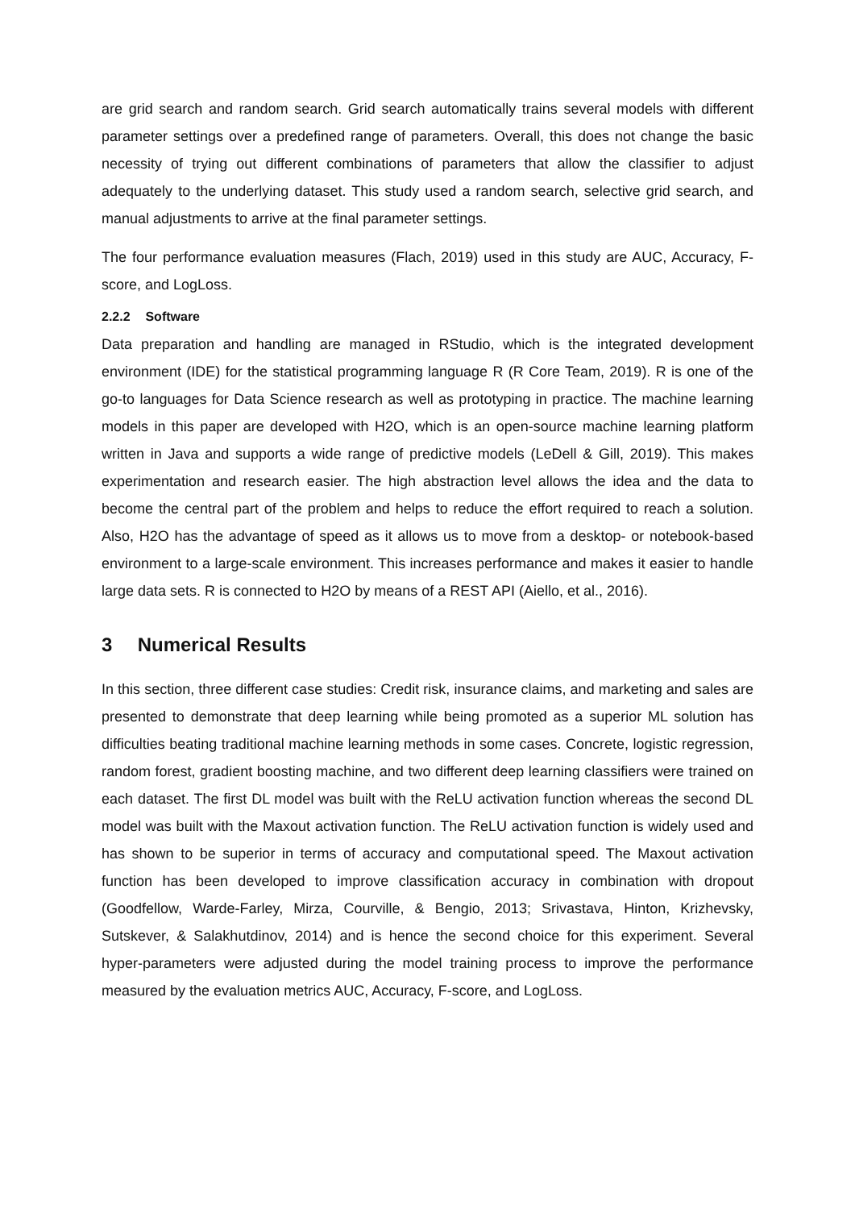are grid search and random search. Grid search automatically trains several models with different parameter settings over a predefined range of parameters. Overall, this does not change the basic necessity of trying out different combinations of parameters that allow the classifier to adjust adequately to the underlying dataset. This study used a random search, selective grid search, and manual adjustments to arrive at the final parameter settings.
The four performance evaluation measures (Flach, 2019) used in this study are AUC, Accuracy, F-score, and LogLoss.
2.2.2 Software
Data preparation and handling are managed in RStudio, which is the integrated development environment (IDE) for the statistical programming language R (R Core Team, 2019). R is one of the go-to languages for Data Science research as well as prototyping in practice. The machine learning models in this paper are developed with H2O, which is an open-source machine learning platform written in Java and supports a wide range of predictive models (LeDell & Gill, 2019). This makes experimentation and research easier. The high abstraction level allows the idea and the data to become the central part of the problem and helps to reduce the effort required to reach a solution. Also, H2O has the advantage of speed as it allows us to move from a desktop- or notebook-based environment to a large-scale environment. This increases performance and makes it easier to handle large data sets. R is connected to H2O by means of a REST API (Aiello, et al., 2016).
3 Numerical Results
In this section, three different case studies: Credit risk, insurance claims, and marketing and sales are presented to demonstrate that deep learning while being promoted as a superior ML solution has difficulties beating traditional machine learning methods in some cases. Concrete, logistic regression, random forest, gradient boosting machine, and two different deep learning classifiers were trained on each dataset. The first DL model was built with the ReLU activation function whereas the second DL model was built with the Maxout activation function. The ReLU activation function is widely used and has shown to be superior in terms of accuracy and computational speed. The Maxout activation function has been developed to improve classification accuracy in combination with dropout (Goodfellow, Warde-Farley, Mirza, Courville, & Bengio, 2013; Srivastava, Hinton, Krizhevsky, Sutskever, & Salakhutdinov, 2014) and is hence the second choice for this experiment. Several hyper-parameters were adjusted during the model training process to improve the performance measured by the evaluation metrics AUC, Accuracy, F-score, and LogLoss.